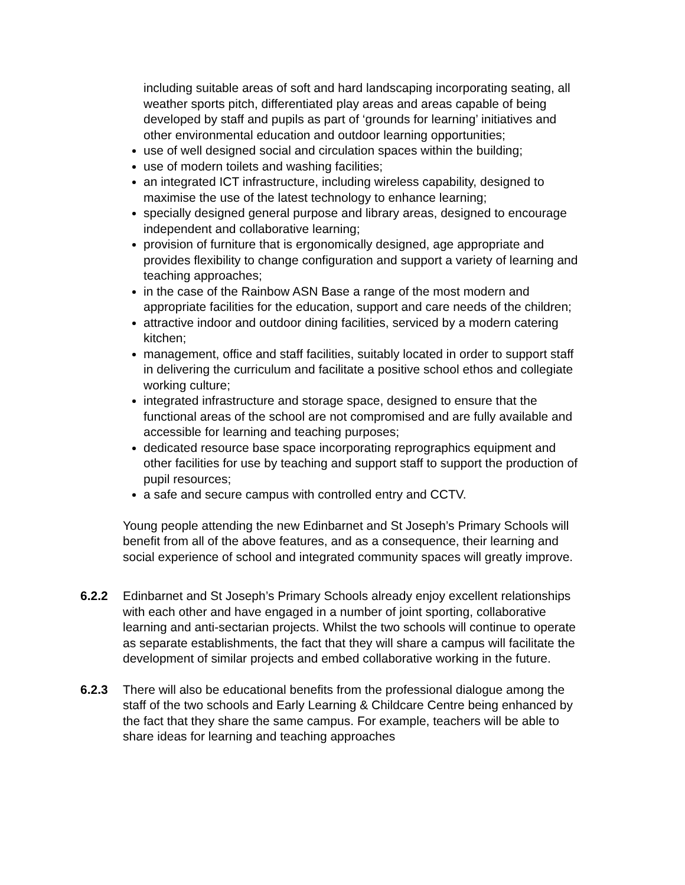including suitable areas of soft and hard landscaping incorporating seating, all weather sports pitch, differentiated play areas and areas capable of being developed by staff and pupils as part of ‘grounds for learning’ initiatives and other environmental education and outdoor learning opportunities;
use of well designed social and circulation spaces within the building;
use of modern toilets and washing facilities;
an integrated ICT infrastructure, including wireless capability, designed to maximise the use of the latest technology to enhance learning;
specially designed general purpose and library areas, designed to encourage independent and collaborative learning;
provision of furniture that is ergonomically designed, age appropriate and provides flexibility to change configuration and support a variety of learning and teaching approaches;
in the case of the Rainbow ASN Base a range of the most modern and appropriate facilities for the education, support and care needs of the children;
attractive indoor and outdoor dining facilities, serviced by a modern catering kitchen;
management, office and staff facilities, suitably located in order to support staff in delivering the curriculum and facilitate a positive school ethos and collegiate working culture;
integrated infrastructure and storage space, designed to ensure that the functional areas of the school are not compromised and are fully available and accessible for learning and teaching purposes;
dedicated resource base space incorporating reprographics equipment and other facilities for use by teaching and support staff to support the production of pupil resources;
a safe and secure campus with controlled entry and CCTV.
Young people attending the new Edinbarnet and St Joseph’s Primary Schools will benefit from all of the above features, and as a consequence, their learning and social experience of school and integrated community spaces will greatly improve.
6.2.2 Edinbarnet and St Joseph’s Primary Schools already enjoy excellent relationships with each other and have engaged in a number of joint sporting, collaborative learning and anti-sectarian projects. Whilst the two schools will continue to operate as separate establishments, the fact that they will share a campus will facilitate the development of similar projects and embed collaborative working in the future.
6.2.3 There will also be educational benefits from the professional dialogue among the staff of the two schools and Early Learning & Childcare Centre being enhanced by the fact that they share the same campus. For example, teachers will be able to share ideas for learning and teaching approaches